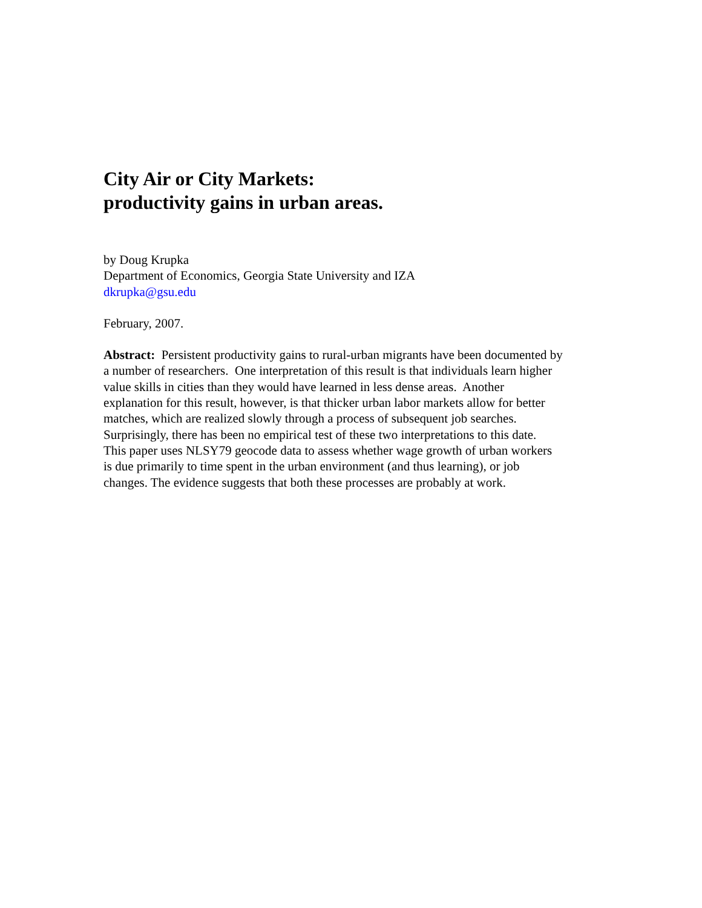City Air or City Markets:
productivity gains in urban areas.
by Doug Krupka
Department of Economics, Georgia State University and IZA
dkrupka@gsu.edu
February, 2007.
Abstract: Persistent productivity gains to rural-urban migrants have been documented by a number of researchers. One interpretation of this result is that individuals learn higher value skills in cities than they would have learned in less dense areas. Another explanation for this result, however, is that thicker urban labor markets allow for better matches, which are realized slowly through a process of subsequent job searches. Surprisingly, there has been no empirical test of these two interpretations to this date. This paper uses NLSY79 geocode data to assess whether wage growth of urban workers is due primarily to time spent in the urban environment (and thus learning), or job changes. The evidence suggests that both these processes are probably at work.